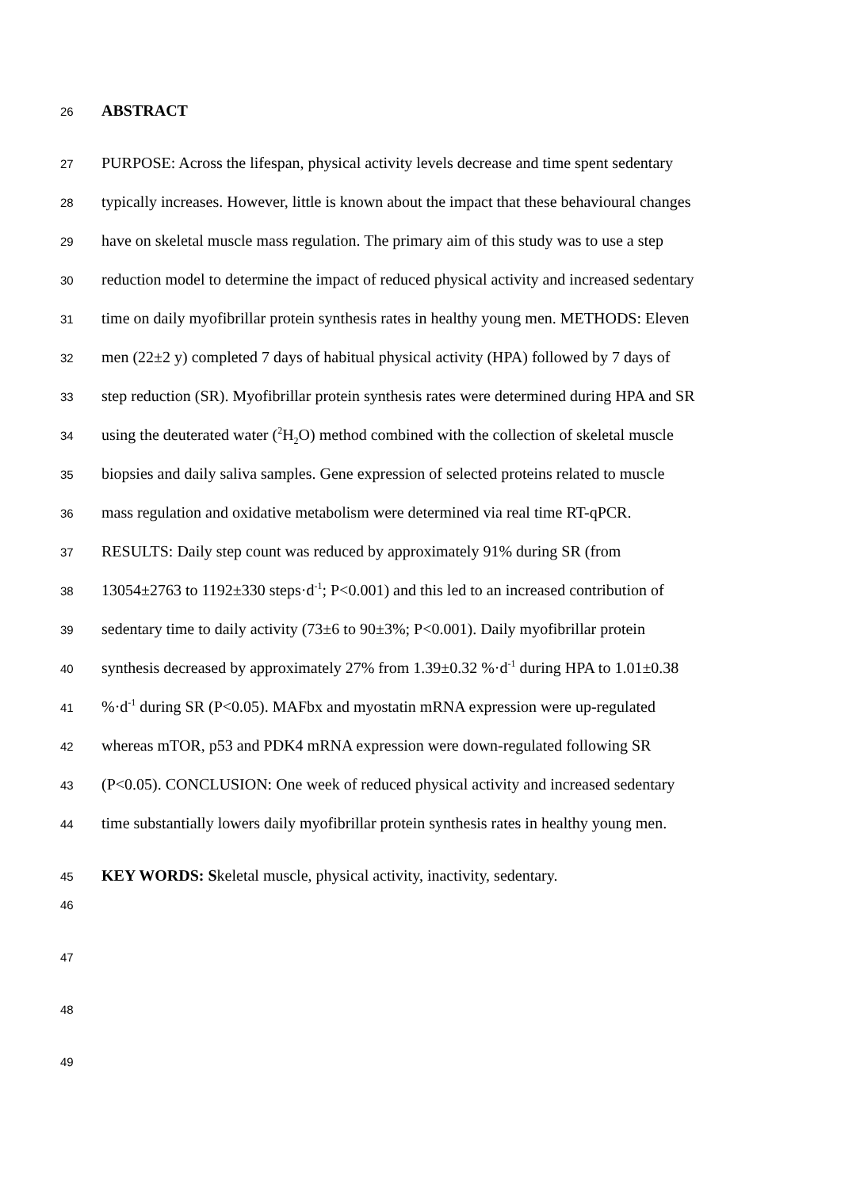26 ABSTRACT
27 PURPOSE: Across the lifespan, physical activity levels decrease and time spent sedentary
28 typically increases. However, little is known about the impact that these behavioural changes
29 have on skeletal muscle mass regulation. The primary aim of this study was to use a step
30 reduction model to determine the impact of reduced physical activity and increased sedentary
31 time on daily myofibrillar protein synthesis rates in healthy young men. METHODS: Eleven
32 men (22±2 y) completed 7 days of habitual physical activity (HPA) followed by 7 days of
33 step reduction (SR). Myofibrillar protein synthesis rates were determined during HPA and SR
34 using the deuterated water (<sup>2</sup>H<sub>2</sub>O) method combined with the collection of skeletal muscle
35 biopsies and daily saliva samples. Gene expression of selected proteins related to muscle
36 mass regulation and oxidative metabolism were determined via real time RT-qPCR.
37 RESULTS: Daily step count was reduced by approximately 91% during SR (from
38 13054±2763 to 1192±330 steps·d<sup>-1</sup>; P<0.001) and this led to an increased contribution of
39 sedentary time to daily activity (73±6 to 90±3%; P<0.001). Daily myofibrillar protein
40 synthesis decreased by approximately 27% from 1.39±0.32 %·d<sup>-1</sup> during HPA to 1.01±0.38
41%·d<sup>-1</sup> during SR (P<0.05). MAFbx and myostatin mRNA expression were up-regulated
42 whereas mTOR, p53 and PDK4 mRNA expression were down-regulated following SR
43 (P<0.05). CONCLUSION: One week of reduced physical activity and increased sedentary
44 time substantially lowers daily myofibrillar protein synthesis rates in healthy young men.
45 KEY WORDS: Skeletal muscle, physical activity, inactivity, sedentary.
46
47
48
49